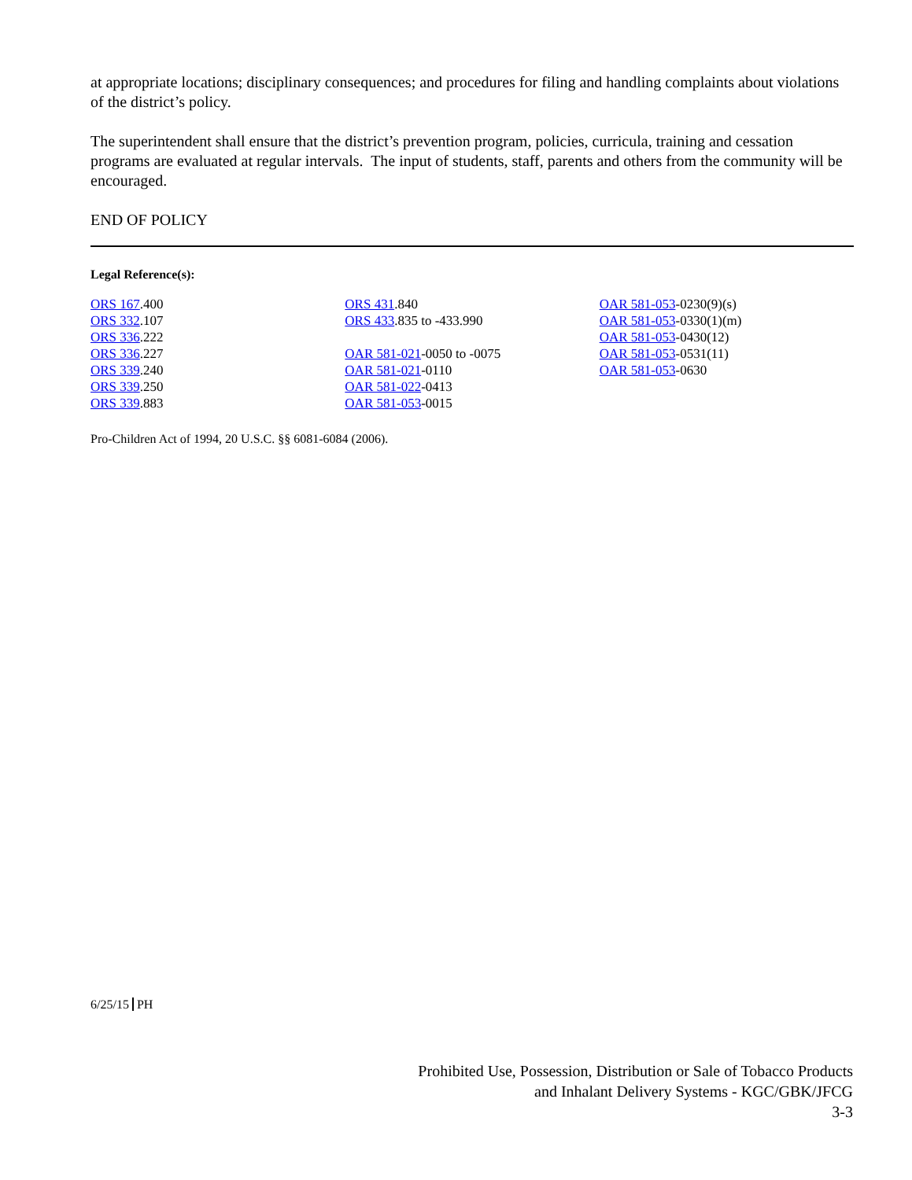at appropriate locations; disciplinary consequences; and procedures for filing and handling complaints about violations of the district’s policy.
The superintendent shall ensure that the district’s prevention program, policies, curricula, training and cessation programs are evaluated at regular intervals. The input of students, staff, parents and others from the community will be encouraged.
END OF POLICY
Legal Reference(s):
ORS 167.400
ORS 332.107
ORS 336.222
ORS 336.227
ORS 339.240
ORS 339.250
ORS 339.883
ORS 431.840
ORS 433.835 to -433.990
OAR 581-021-0050 to -0075
OAR 581-021-0110
OAR 581-022-0413
OAR 581-053-0015
OAR 581-053-0230(9)(s)
OAR 581-053-0330(1)(m)
OAR 581-053-0430(12)
OAR 581-053-0531(11)
OAR 581-053-0630
Pro-Children Act of 1994, 20 U.S.C. §§ 6081-6084 (2006).
6/25/15 PH
Prohibited Use, Possession, Distribution or Sale of Tobacco Products
and Inhalant Delivery Systems - KGC/GBK/JFCG
3-3